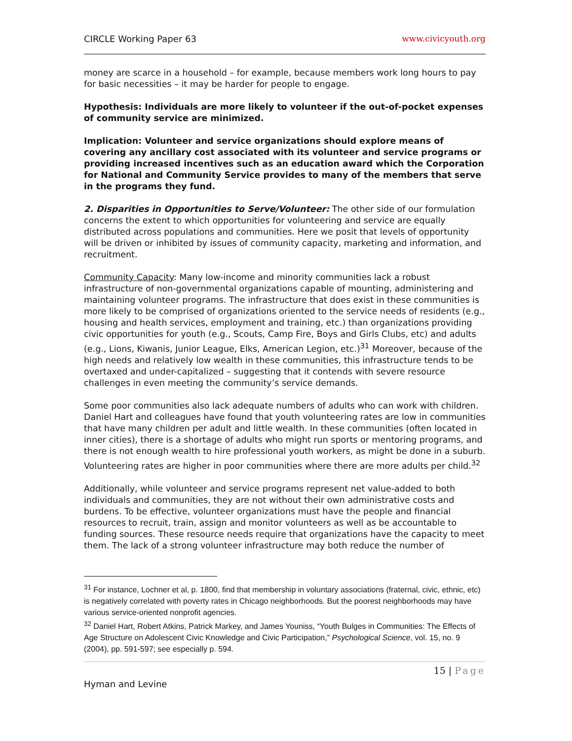CIRCLE Working Paper 63 www.civicyouth.org
money are scarce in a household – for example, because members work long hours to pay for basic necessities – it may be harder for people to engage.
Hypothesis: Individuals are more likely to volunteer if the out-of-pocket expenses of community service are minimized.
Implication: Volunteer and service organizations should explore means of covering any ancillary cost associated with its volunteer and service programs or providing increased incentives such as an education award which the Corporation for National and Community Service provides to many of the members that serve in the programs they fund.
2. Disparities in Opportunities to Serve/Volunteer: The other side of our formulation concerns the extent to which opportunities for volunteering and service are equally distributed across populations and communities. Here we posit that levels of opportunity will be driven or inhibited by issues of community capacity, marketing and information, and recruitment.
Community Capacity: Many low-income and minority communities lack a robust infrastructure of non-governmental organizations capable of mounting, administering and maintaining volunteer programs. The infrastructure that does exist in these communities is more likely to be comprised of organizations oriented to the service needs of residents (e.g., housing and health services, employment and training, etc.) than organizations providing civic opportunities for youth (e.g., Scouts, Camp Fire, Boys and Girls Clubs, etc) and adults (e.g., Lions, Kiwanis, Junior League, Elks, American Legion, etc.)<sup>31</sup> Moreover, because of the high needs and relatively low wealth in these communities, this infrastructure tends to be overtaxed and under-capitalized – suggesting that it contends with severe resource challenges in even meeting the community’s service demands.
Some poor communities also lack adequate numbers of adults who can work with children. Daniel Hart and colleagues have found that youth volunteering rates are low in communities that have many children per adult and little wealth. In these communities (often located in inner cities), there is a shortage of adults who might run sports or mentoring programs, and there is not enough wealth to hire professional youth workers, as might be done in a suburb. Volunteering rates are higher in poor communities where there are more adults per child.<sup>32</sup>
Additionally, while volunteer and service programs represent net value-added to both individuals and communities, they are not without their own administrative costs and burdens. To be effective, volunteer organizations must have the people and financial resources to recruit, train, assign and monitor volunteers as well as be accountable to funding sources. These resource needs require that organizations have the capacity to meet them. The lack of a strong volunteer infrastructure may both reduce the number of
<sup>31</sup> For instance, Lochner et al, p. 1800, find that membership in voluntary associations (fraternal, civic, ethnic, etc) is negatively correlated with poverty rates in Chicago neighborhoods. But the poorest neighborhoods may have various service-oriented nonprofit agencies.
<sup>32</sup> Daniel Hart, Robert Atkins, Patrick Markey, and James Youniss, “Youth Bulges in Communities: The Effects of Age Structure on Adolescent Civic Knowledge and Civic Participation,” Psychological Science, vol. 15, no. 9 (2004), pp. 591-597; see especially p. 594.
15 | Page
Hyman and Levine